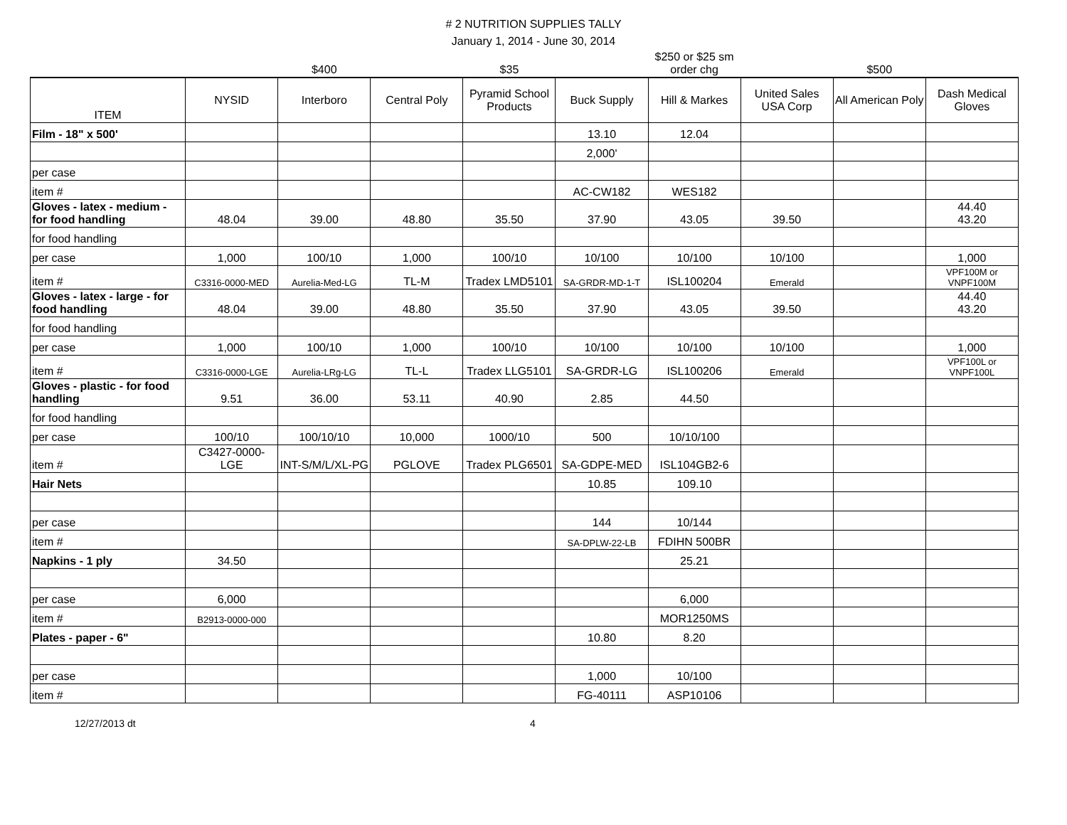# 2 NUTRITION SUPPLIES TALLY
January 1, 2014 - June 30, 2014
| | | $400 | | $35 | | $250 or $25 sm order chg | | $500 | |
| ITEM | NYSID | Interboro | Central Poly | Pyramid School Products | Buck Supply | Hill & Markes | United Sales USA Corp | All American Poly | Dash Medical Gloves |
| Film - 18" x 500' | | | | | 13.10 | 12.04 | | | |
| | | | | | 2,000' | | | | |
| per case | | | | | | | | | |
| item # | | | | | AC-CW182 | WES182 | | | |
| Gloves - latex - medium - for food handling | 48.04 | 39.00 | 48.80 | 35.50 | 37.90 | 43.05 | 39.50 | | 44.40 43.20 |
| for food handling | | | | | | | | | |
| per case | 1,000 | 100/10 | 1,000 | 100/10 | 10/100 | 10/100 | 10/100 | | 1,000 |
| item # | C3316-0000-MED | Aurelia-Med-LG | TL-M | Tradex LMD5101 | SA-GRDR-MD-1-T | ISL100204 | Emerald | | VPF100M or VNPF100M |
| Gloves - latex - large - for food handling | 48.04 | 39.00 | 48.80 | 35.50 | 37.90 | 43.05 | 39.50 | | 44.40 43.20 |
| for food handling | | | | | | | | | |
| per case | 1,000 | 100/10 | 1,000 | 100/10 | 10/100 | 10/100 | 10/100 | | 1,000 |
| item # | C3316-0000-LGE | Aurelia-LRg-LG | TL-L | Tradex LLG5101 | SA-GRDR-LG | ISL100206 | Emerald | | VPF100L or VNPF100L |
| Gloves - plastic - for food handling | 9.51 | 36.00 | 53.11 | 40.90 | 2.85 | 44.50 | | | |
| for food handling | | | | | | | | | |
| per case | 100/10 | 100/10/10 | 10,000 | 1000/10 | 500 | 10/10/100 | | | |
| item # | C3427-0000-LGE | INT-S/M/L/XL-PG | PGLOVE | Tradex PLG6501 | SA-GDPE-MED | ISL104GB2-6 | | | |
| Hair Nets | | | | | 10.85 | 109.10 | | | |
| per case | | | | | 144 | 10/144 | | | |
| item # | | | | | SA-DPLW-22-LB | FDIHN 500BR | | | |
| Napkins - 1 ply | 34.50 | | | | | 25.21 | | | |
| per case | 6,000 | | | | | 6,000 | | | |
| item # | B2913-0000-000 | | | | | MOR1250MS | | | |
| Plates - paper - 6" | | | | | 10.80 | 8.20 | | | |
| per case | | | | | 1,000 | 10/100 | | | |
| item # | | | | | FG-40111 | ASP10106 | | | |
12/27/2013 dt 4